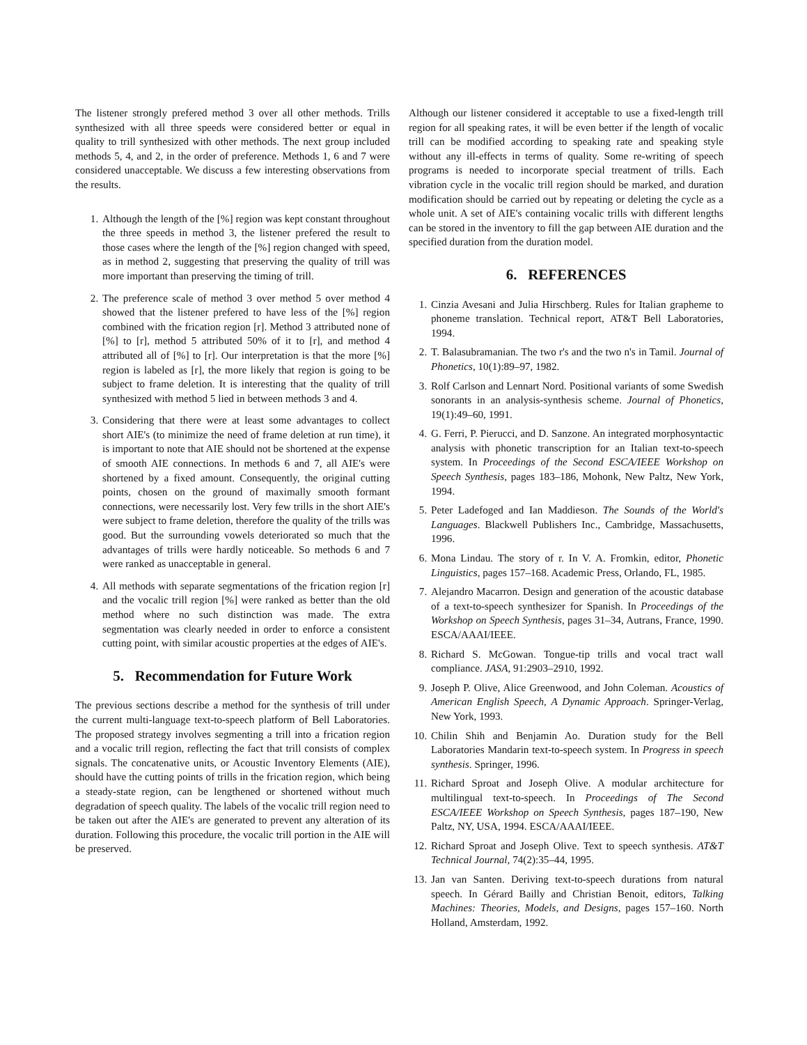The listener strongly prefered method 3 over all other methods. Trills synthesized with all three speeds were considered better or equal in quality to trill synthesized with other methods. The next group included methods 5, 4, and 2, in the order of preference. Methods 1, 6 and 7 were considered unacceptable. We discuss a few interesting observations from the results.
1. Although the length of the [%] region was kept constant throughout the three speeds in method 3, the listener prefered the result to those cases where the length of the [%] region changed with speed, as in method 2, suggesting that preserving the quality of trill was more important than preserving the timing of trill.
2. The preference scale of method 3 over method 5 over method 4 showed that the listener prefered to have less of the [%] region combined with the frication region [r]. Method 3 attributed none of [%] to [r], method 5 attributed 50% of it to [r], and method 4 attributed all of [%] to [r]. Our interpretation is that the more [%] region is labeled as [r], the more likely that region is going to be subject to frame deletion. It is interesting that the quality of trill synthesized with method 5 lied in between methods 3 and 4.
3. Considering that there were at least some advantages to collect short AIE's (to minimize the need of frame deletion at run time), it is important to note that AIE should not be shortened at the expense of smooth AIE connections. In methods 6 and 7, all AIE's were shortened by a fixed amount. Consequently, the original cutting points, chosen on the ground of maximally smooth formant connections, were necessarily lost. Very few trills in the short AIE's were subject to frame deletion, therefore the quality of the trills was good. But the surrounding vowels deteriorated so much that the advantages of trills were hardly noticeable. So methods 6 and 7 were ranked as unacceptable in general.
4. All methods with separate segmentations of the frication region [r] and the vocalic trill region [%] were ranked as better than the old method where no such distinction was made. The extra segmentation was clearly needed in order to enforce a consistent cutting point, with similar acoustic properties at the edges of AIE's.
5. Recommendation for Future Work
The previous sections describe a method for the synthesis of trill under the current multi-language text-to-speech platform of Bell Laboratories. The proposed strategy involves segmenting a trill into a frication region and a vocalic trill region, reflecting the fact that trill consists of complex signals. The concatenative units, or Acoustic Inventory Elements (AIE), should have the cutting points of trills in the frication region, which being a steady-state region, can be lengthened or shortened without much degradation of speech quality. The labels of the vocalic trill region need to be taken out after the AIE's are generated to prevent any alteration of its duration. Following this procedure, the vocalic trill portion in the AIE will be preserved.
Although our listener considered it acceptable to use a fixed-length trill region for all speaking rates, it will be even better if the length of vocalic trill can be modified according to speaking rate and speaking style without any ill-effects in terms of quality. Some re-writing of speech programs is needed to incorporate special treatment of trills. Each vibration cycle in the vocalic trill region should be marked, and duration modification should be carried out by repeating or deleting the cycle as a whole unit. A set of AIE's containing vocalic trills with different lengths can be stored in the inventory to fill the gap between AIE duration and the specified duration from the duration model.
6. REFERENCES
1. Cinzia Avesani and Julia Hirschberg. Rules for Italian grapheme to phoneme translation. Technical report, AT&T Bell Laboratories, 1994.
2. T. Balasubramanian. The two r's and the two n's in Tamil. Journal of Phonetics, 10(1):89–97, 1982.
3. Rolf Carlson and Lennart Nord. Positional variants of some Swedish sonorants in an analysis-synthesis scheme. Journal of Phonetics, 19(1):49–60, 1991.
4. G. Ferri, P. Pierucci, and D. Sanzone. An integrated morphosyntactic analysis with phonetic transcription for an Italian text-to-speech system. In Proceedings of the Second ESCA/IEEE Workshop on Speech Synthesis, pages 183–186, Mohonk, New Paltz, New York, 1994.
5. Peter Ladefoged and Ian Maddieson. The Sounds of the World's Languages. Blackwell Publishers Inc., Cambridge, Massachusetts, 1996.
6. Mona Lindau. The story of r. In V. A. Fromkin, editor, Phonetic Linguistics, pages 157–168. Academic Press, Orlando, FL, 1985.
7. Alejandro Macarron. Design and generation of the acoustic database of a text-to-speech synthesizer for Spanish. In Proceedings of the Workshop on Speech Synthesis, pages 31–34, Autrans, France, 1990. ESCA/AAAI/IEEE.
8. Richard S. McGowan. Tongue-tip trills and vocal tract wall compliance. JASA, 91:2903–2910, 1992.
9. Joseph P. Olive, Alice Greenwood, and John Coleman. Acoustics of American English Speech, A Dynamic Approach. Springer-Verlag, New York, 1993.
10. Chilin Shih and Benjamin Ao. Duration study for the Bell Laboratories Mandarin text-to-speech system. In Progress in speech synthesis. Springer, 1996.
11. Richard Sproat and Joseph Olive. A modular architecture for multilingual text-to-speech. In Proceedings of The Second ESCA/IEEE Workshop on Speech Synthesis, pages 187–190, New Paltz, NY, USA, 1994. ESCA/AAAI/IEEE.
12. Richard Sproat and Joseph Olive. Text to speech synthesis. AT&T Technical Journal, 74(2):35–44, 1995.
13. Jan van Santen. Deriving text-to-speech durations from natural speech. In Gérard Bailly and Christian Benoit, editors, Talking Machines: Theories, Models, and Designs, pages 157–160. North Holland, Amsterdam, 1992.